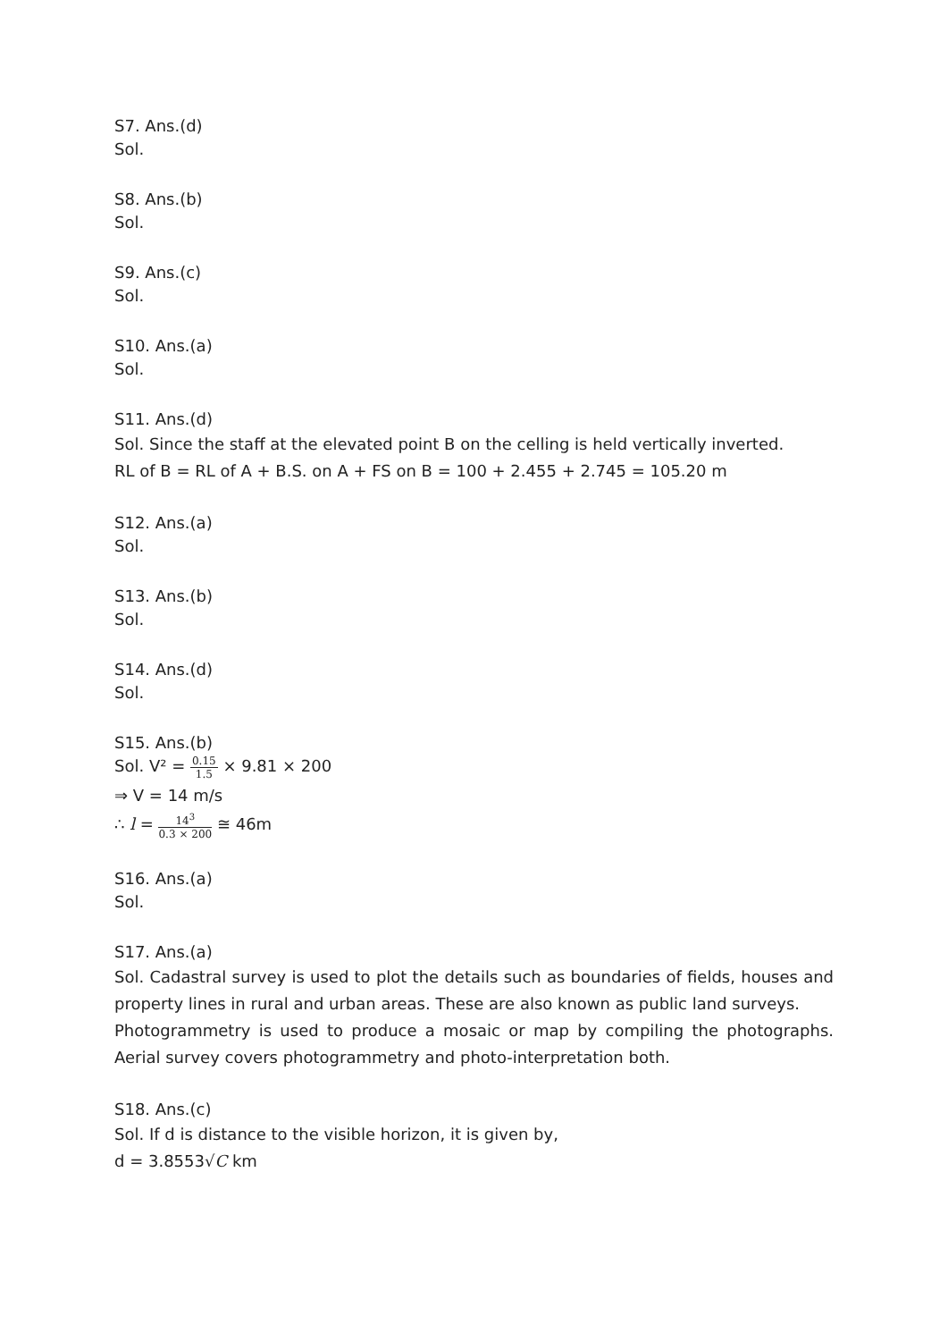S7. Ans.(d)
Sol.
S8. Ans.(b)
Sol.
S9. Ans.(c)
Sol.
S10. Ans.(a)
Sol.
S11. Ans.(d)
Sol. Since the staff at the elevated point B on the celling is held vertically inverted.
RL of B = RL of A + B.S. on A + FS on B = 100 + 2.455 + 2.745 = 105.20 m
S12. Ans.(a)
Sol.
S13. Ans.(b)
Sol.
S14. Ans.(d)
Sol.
S15. Ans.(b)
Sol. V² = 0.15 1.5 × 9.81 × 200
⇒ V = 14 m/s
∴ l = 14<sup>3</sup> 0.3 × 200 ≅ 46m
S16. Ans.(a)
Sol.
S17. Ans.(a)
Sol. Cadastral survey is used to plot the details such as boundaries of fields, houses and property lines in rural and urban areas. These are also known as public land surveys.
Photogrammetry is used to produce a mosaic or map by compiling the photographs. Aerial survey covers photogrammetry and photo-interpretation both.
S18. Ans.(c)
Sol. If d is distance to the visible horizon, it is given by,
d = 3.8553√C km